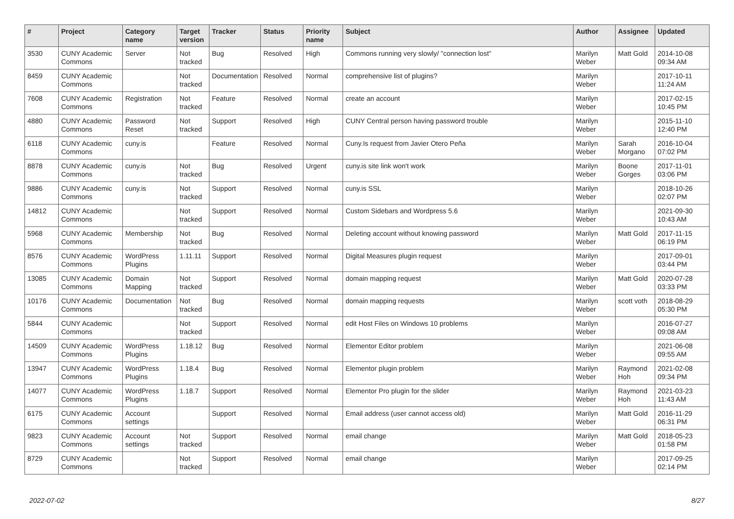| # | Project | Category name | Target version | Tracker | Status | Priority name | Subject | Author | Assignee | Updated |
| --- | --- | --- | --- | --- | --- | --- | --- | --- | --- | --- |
| 3530 | CUNY Academic Commons | Server | Not tracked | Bug | Resolved | High | Commons running very slowly/ "connection lost" | Marilyn Weber | Matt Gold | 2014-10-08 09:34 AM |
| 8459 | CUNY Academic Commons | | Not tracked | Documentation | Resolved | Normal | comprehensive list of plugins? | Marilyn Weber | | 2017-10-11 11:24 AM |
| 7608 | CUNY Academic Commons | Registration | Not tracked | Feature | Resolved | Normal | create an account | Marilyn Weber | | 2017-02-15 10:45 PM |
| 4880 | CUNY Academic Commons | Password Reset | Not tracked | Support | Resolved | High | CUNY Central person having password trouble | Marilyn Weber | | 2015-11-10 12:40 PM |
| 6118 | CUNY Academic Commons | cuny.is | | Feature | Resolved | Normal | Cuny.Is request from Javier Otero Peña | Marilyn Weber | Sarah Morgano | 2016-10-04 07:02 PM |
| 8878 | CUNY Academic Commons | cuny.is | Not tracked | Bug | Resolved | Urgent | cuny.is site link won't work | Marilyn Weber | Boone Gorges | 2017-11-01 03:06 PM |
| 9886 | CUNY Academic Commons | cuny.is | Not tracked | Support | Resolved | Normal | cuny.is SSL | Marilyn Weber | | 2018-10-26 02:07 PM |
| 14812 | CUNY Academic Commons | | Not tracked | Support | Resolved | Normal | Custom Sidebars and Wordpress 5.6 | Marilyn Weber | | 2021-09-30 10:43 AM |
| 5968 | CUNY Academic Commons | Membership | Not tracked | Bug | Resolved | Normal | Deleting account without knowing password | Marilyn Weber | Matt Gold | 2017-11-15 06:19 PM |
| 8576 | CUNY Academic Commons | WordPress Plugins | 1.11.11 | Support | Resolved | Normal | Digital Measures plugin request | Marilyn Weber | | 2017-09-01 03:44 PM |
| 13085 | CUNY Academic Commons | Domain Mapping | Not tracked | Support | Resolved | Normal | domain mapping request | Marilyn Weber | Matt Gold | 2020-07-28 03:33 PM |
| 10176 | CUNY Academic Commons | Documentation | Not tracked | Bug | Resolved | Normal | domain mapping requests | Marilyn Weber | scott voth | 2018-08-29 05:30 PM |
| 5844 | CUNY Academic Commons | | Not tracked | Support | Resolved | Normal | edit Host Files on Windows 10 problems | Marilyn Weber | | 2016-07-27 09:08 AM |
| 14509 | CUNY Academic Commons | WordPress Plugins | 1.18.12 | Bug | Resolved | Normal | Elementor Editor problem | Marilyn Weber | | 2021-06-08 09:55 AM |
| 13947 | CUNY Academic Commons | WordPress Plugins | 1.18.4 | Bug | Resolved | Normal | Elementor plugin problem | Marilyn Weber | Raymond Hoh | 2021-02-08 09:34 PM |
| 14077 | CUNY Academic Commons | WordPress Plugins | 1.18.7 | Support | Resolved | Normal | Elementor Pro plugin for the slider | Marilyn Weber | Raymond Hoh | 2021-03-23 11:43 AM |
| 6175 | CUNY Academic Commons | Account settings | | Support | Resolved | Normal | Email address (user cannot access old) | Marilyn Weber | Matt Gold | 2016-11-29 06:31 PM |
| 9823 | CUNY Academic Commons | Account settings | Not tracked | Support | Resolved | Normal | email change | Marilyn Weber | Matt Gold | 2018-05-23 01:58 PM |
| 8729 | CUNY Academic Commons | | Not tracked | Support | Resolved | Normal | email change | Marilyn Weber | | 2017-09-25 02:14 PM |
2022-07-02 8/27